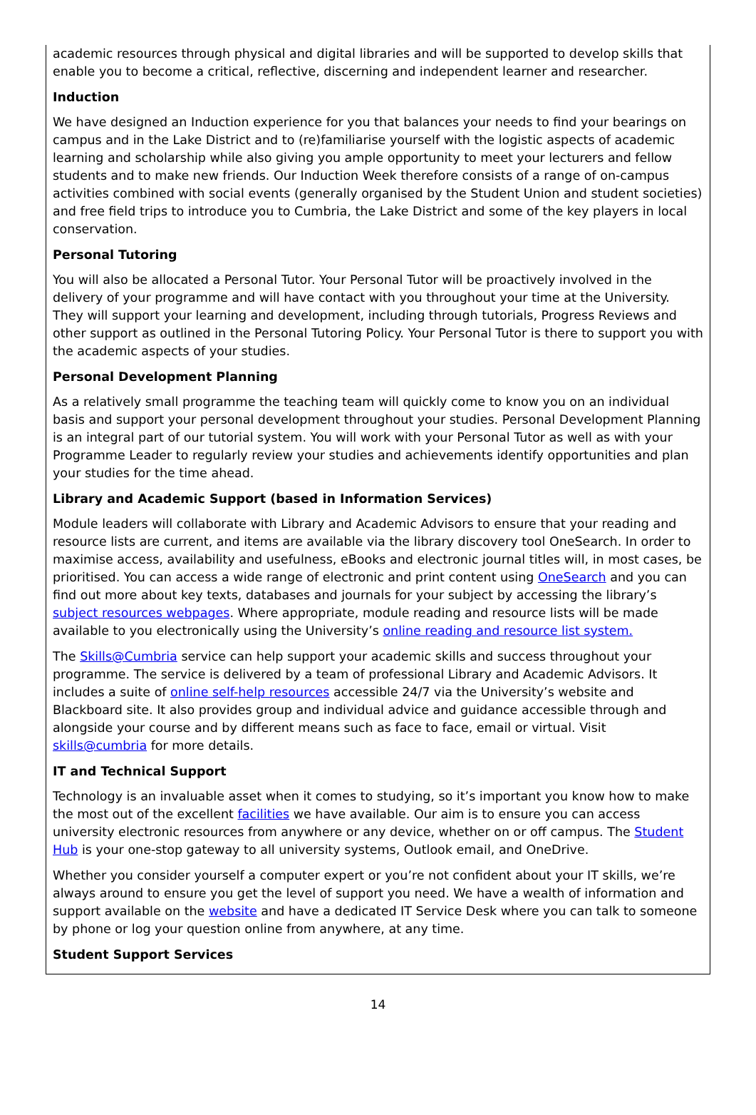academic resources through physical and digital libraries and will be supported to develop skills that enable you to become a critical, reflective, discerning and independent learner and researcher.
Induction
We have designed an Induction experience for you that balances your needs to find your bearings on campus and in the Lake District and to (re)familiarise yourself with the logistic aspects of academic learning and scholarship while also giving you ample opportunity to meet your lecturers and fellow students and to make new friends. Our Induction Week therefore consists of a range of on-campus activities combined with social events (generally organised by the Student Union and student societies) and free field trips to introduce you to Cumbria, the Lake District and some of the key players in local conservation.
Personal Tutoring
You will also be allocated a Personal Tutor. Your Personal Tutor will be proactively involved in the delivery of your programme and will have contact with you throughout your time at the University. They will support your learning and development, including through tutorials, Progress Reviews and other support as outlined in the Personal Tutoring Policy. Your Personal Tutor is there to support you with the academic aspects of your studies.
Personal Development Planning
As a relatively small programme the teaching team will quickly come to know you on an individual basis and support your personal development throughout your studies. Personal Development Planning is an integral part of our tutorial system. You will work with your Personal Tutor as well as with your Programme Leader to regularly review your studies and achievements identify opportunities and plan your studies for the time ahead.
Library and Academic Support (based in Information Services)
Module leaders will collaborate with Library and Academic Advisors to ensure that your reading and resource lists are current, and items are available via the library discovery tool OneSearch. In order to maximise access, availability and usefulness, eBooks and electronic journal titles will, in most cases, be prioritised. You can access a wide range of electronic and print content using OneSearch and you can find out more about key texts, databases and journals for your subject by accessing the library’s subject resources webpages. Where appropriate, module reading and resource lists will be made available to you electronically using the University’s online reading and resource list system.
The Skills@Cumbria service can help support your academic skills and success throughout your programme. The service is delivered by a team of professional Library and Academic Advisors. It includes a suite of online self-help resources accessible 24/7 via the University’s website and Blackboard site. It also provides group and individual advice and guidance accessible through and alongside your course and by different means such as face to face, email or virtual. Visit skills@cumbria for more details.
IT and Technical Support
Technology is an invaluable asset when it comes to studying, so it’s important you know how to make the most out of the excellent facilities we have available. Our aim is to ensure you can access university electronic resources from anywhere or any device, whether on or off campus. The Student Hub is your one-stop gateway to all university systems, Outlook email, and OneDrive.
Whether you consider yourself a computer expert or you’re not confident about your IT skills, we’re always around to ensure you get the level of support you need. We have a wealth of information and support available on the website and have a dedicated IT Service Desk where you can talk to someone by phone or log your question online from anywhere, at any time.
Student Support Services
14